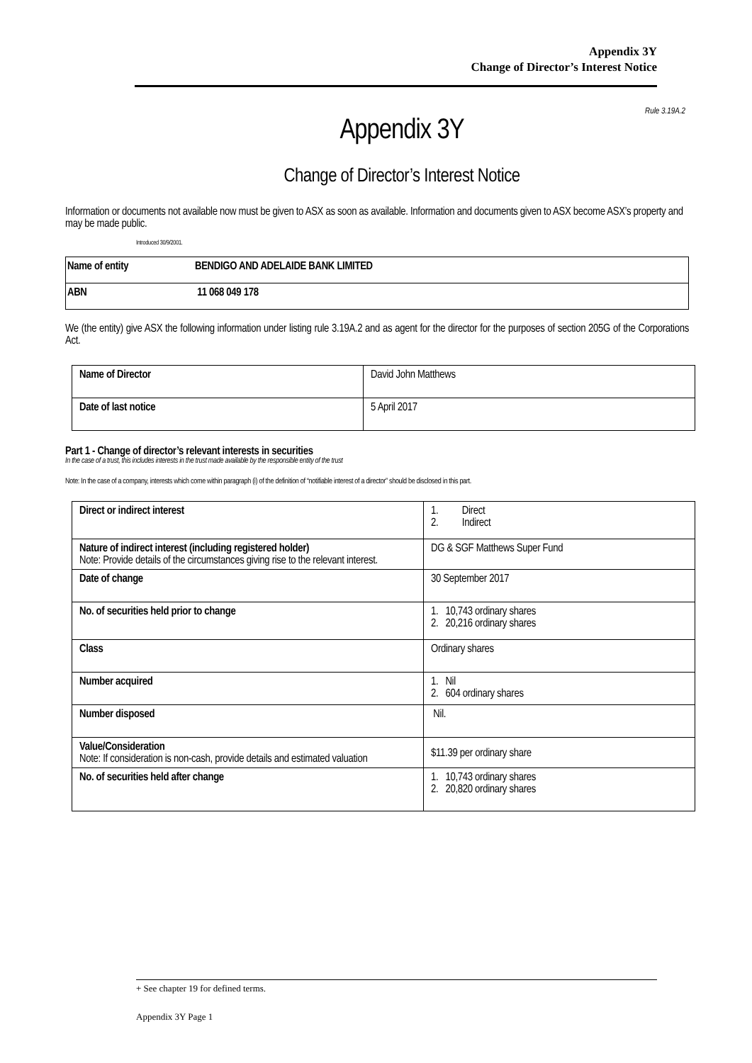Appendix 3Y
Change of Director’s Interest Notice
Rule 3.19A.2
Appendix 3Y
Change of Director’s Interest Notice
Information or documents not available now must be given to ASX as soon as available. Information and documents given to ASX become ASX’s property and may be made public.
Introduced 30/9/2001.
| Name of entity | BENDIGO AND ADELAIDE BANK LIMITED |
| ABN | 11 068 049 178 |
We (the entity) give ASX the following information under listing rule 3.19A.2 and as agent for the director for the purposes of section 205G of the Corporations Act.
| Name of Director | David John Matthews |
| Date of last notice | 5 April 2017 |
Part 1 - Change of director’s relevant interests in securities
In the case of a trust, this includes interests in the trust made available by the responsible entity of the trust
Note: In the case of a company, interests which come within paragraph (i) of the definition of “notifiable interest of a director” should be disclosed in this part.
| Direct or indirect interest | 1. Direct 2. Indirect |
| Nature of indirect interest (including registered holder) Note: Provide details of the circumstances giving rise to the relevant interest. | DG & SGF Matthews Super Fund |
| Date of change | 30 September 2017 |
| No. of securities held prior to change | 1. 10,743 ordinary shares 2. 20,216 ordinary shares |
| Class | Ordinary shares |
| Number acquired | 1. Nil 2. 604 ordinary shares |
| Number disposed | Nil. |
| Value/Consideration Note: If consideration is non-cash, provide details and estimated valuation | $11.39 per ordinary share |
| No. of securities held after change | 1. 10,743 ordinary shares 2. 20,820 ordinary shares |
+ See chapter 19 for defined terms.
Appendix 3Y Page 1